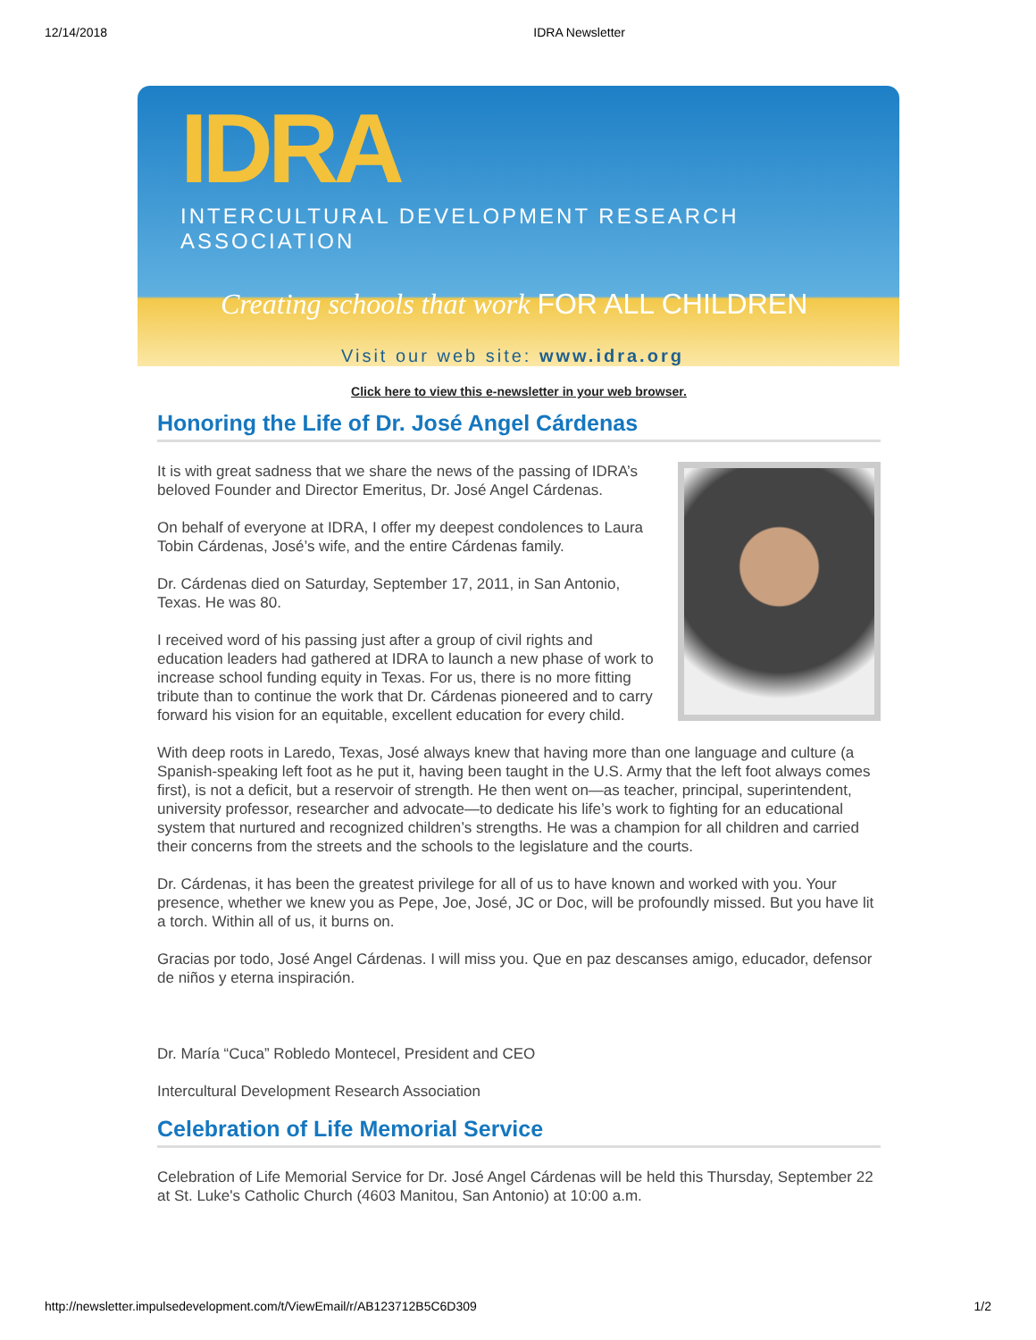12/14/2018 IDRA Newsletter
IDRA
INTERCULTURAL DEVELOPMENT RESEARCH ASSOCIATION
Creating schools that work FOR ALL CHILDREN
Visit our web site: www.idra.org
Click here to view this e-newsletter in your web browser.
Honoring the Life of Dr. José Angel Cárdenas
It is with great sadness that we share the news of the passing of IDRA’s beloved Founder and Director Emeritus, Dr. José Angel Cárdenas.
On behalf of everyone at IDRA, I offer my deepest condolences to Laura Tobin Cárdenas, José’s wife, and the entire Cárdenas family.
Dr. Cárdenas died on Saturday, September 17, 2011, in San Antonio, Texas. He was 80.
I received word of his passing just after a group of civil rights and education leaders had gathered at IDRA to launch a new phase of work to increase school funding equity in Texas. For us, there is no more fitting tribute than to continue the work that Dr. Cárdenas pioneered and to carry forward his vision for an equitable, excellent education for every child.
With deep roots in Laredo, Texas, José always knew that having more than one language and culture (a Spanish-speaking left foot as he put it, having been taught in the U.S. Army that the left foot always comes first), is not a deficit, but a reservoir of strength. He then went on—as teacher, principal, superintendent, university professor, researcher and advocate—to dedicate his life’s work to fighting for an educational system that nurtured and recognized children’s strengths. He was a champion for all children and carried their concerns from the streets and the schools to the legislature and the courts.
Dr. Cárdenas, it has been the greatest privilege for all of us to have known and worked with you. Your presence, whether we knew you as Pepe, Joe, José, JC or Doc, will be profoundly missed. But you have lit a torch. Within all of us, it burns on.
Gracias por todo, José Angel Cárdenas. I will miss you. Que en paz descanses amigo, educador, defensor de niños y eterna inspiración.
Dr. María “Cuca” Robledo Montecel, President and CEO
Intercultural Development Research Association
Celebration of Life Memorial Service
Celebration of Life Memorial Service for Dr. José Angel Cárdenas will be held this Thursday, September 22 at St. Luke's Catholic Church (4603 Manitou, San Antonio) at 10:00 a.m.
http://newsletter.impulsedevelopment.com/t/ViewEmail/r/AB123712B5C6D309 1/2